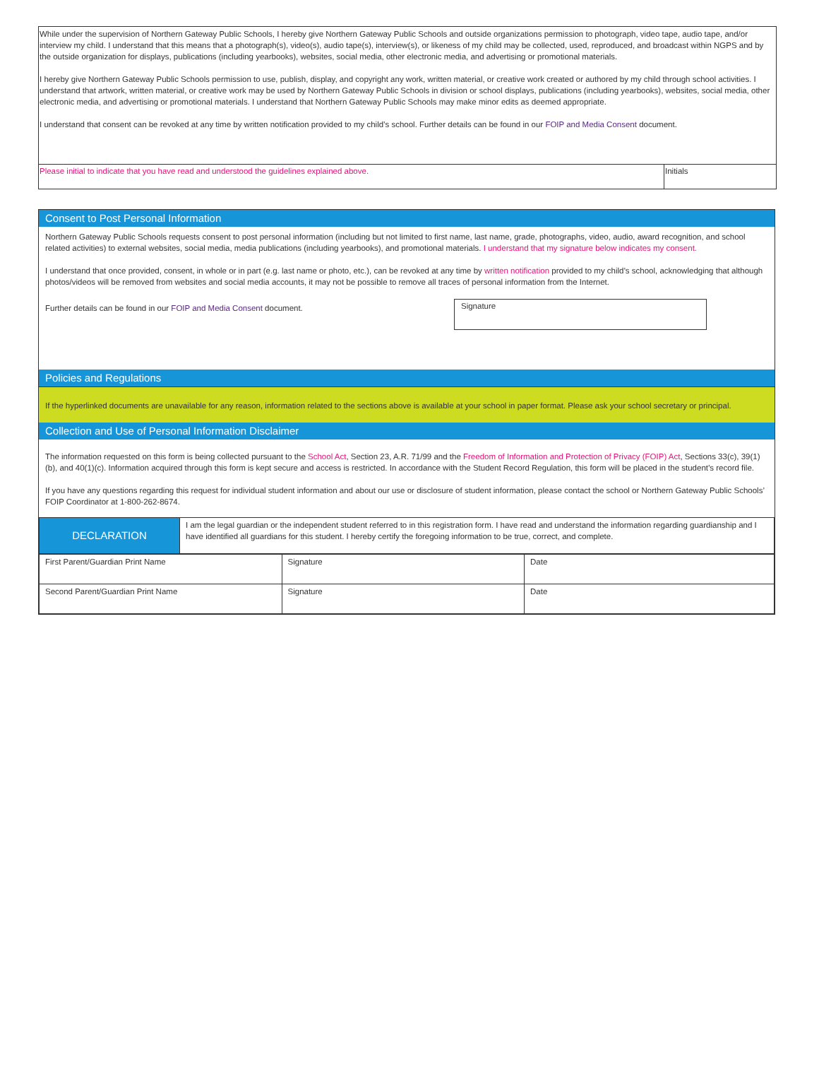While under the supervision of Northern Gateway Public Schools, I hereby give Northern Gateway Public Schools and outside organizations permission to photograph, video tape, audio tape, and/or interview my child. I understand that this means that a photograph(s), video(s), audio tape(s), interview(s), or likeness of my child may be collected, used, reproduced, and broadcast within NGPS and by the outside organization for displays, publications (including yearbooks), websites, social media, other electronic media, and advertising or promotional materials.
I hereby give Northern Gateway Public Schools permission to use, publish, display, and copyright any work, written material, or creative work created or authored by my child through school activities. I understand that artwork, written material, or creative work may be used by Northern Gateway Public Schools in division or school displays, publications (including yearbooks), websites, social media, other electronic media, and advertising or promotional materials. I understand that Northern Gateway Public Schools may make minor edits as deemed appropriate.
I understand that consent can be revoked at any time by written notification provided to my child’s school. Further details can be found in our FOIP and Media Consent document.
Please initial to indicate that you have read and understood the guidelines explained above.
Initials
Consent to Post Personal Information
Northern Gateway Public Schools requests consent to post personal information (including but not limited to first name, last name, grade, photographs, video, audio, award recognition, and school related activities) to external websites, social media, media publications (including yearbooks), and promotional materials. I understand that my signature below indicates my consent.
I understand that once provided, consent, in whole or in part (e.g. last name or photo, etc.), can be revoked at any time by written notification provided to my child’s school, acknowledging that although photos/videos will be removed from websites and social media accounts, it may not be possible to remove all traces of personal information from the Internet.
Further details can be found in our FOIP and Media Consent document.
Signature
Policies and Regulations
If the hyperlinked documents are unavailable for any reason, information related to the sections above is available at your school in paper format. Please ask your school secretary or principal.
Collection and Use of Personal Information Disclaimer
The information requested on this form is being collected pursuant to the School Act, Section 23, A.R. 71/99 and the Freedom of Information and Protection of Privacy (FOIP) Act, Sections 33(c), 39(1)(b), and 40(1)(c). Information acquired through this form is kept secure and access is restricted. In accordance with the Student Record Regulation, this form will be placed in the student’s record file.
If you have any questions regarding this request for individual student information and about our use or disclosure of student information, please contact the school or Northern Gateway Public Schools’ FOIP Coordinator at 1-800-262-8674.
| DECLARATION | I am the legal guardian or the independent student referred to in this registration form. I have read and understand the information regarding guardianship and I have identified all guardians for this student. I hereby certify the foregoing information to be true, correct, and complete. |
| First Parent/Guardian Print Name | Signature | Date |
| Second Parent/Guardian Print Name | Signature | Date |